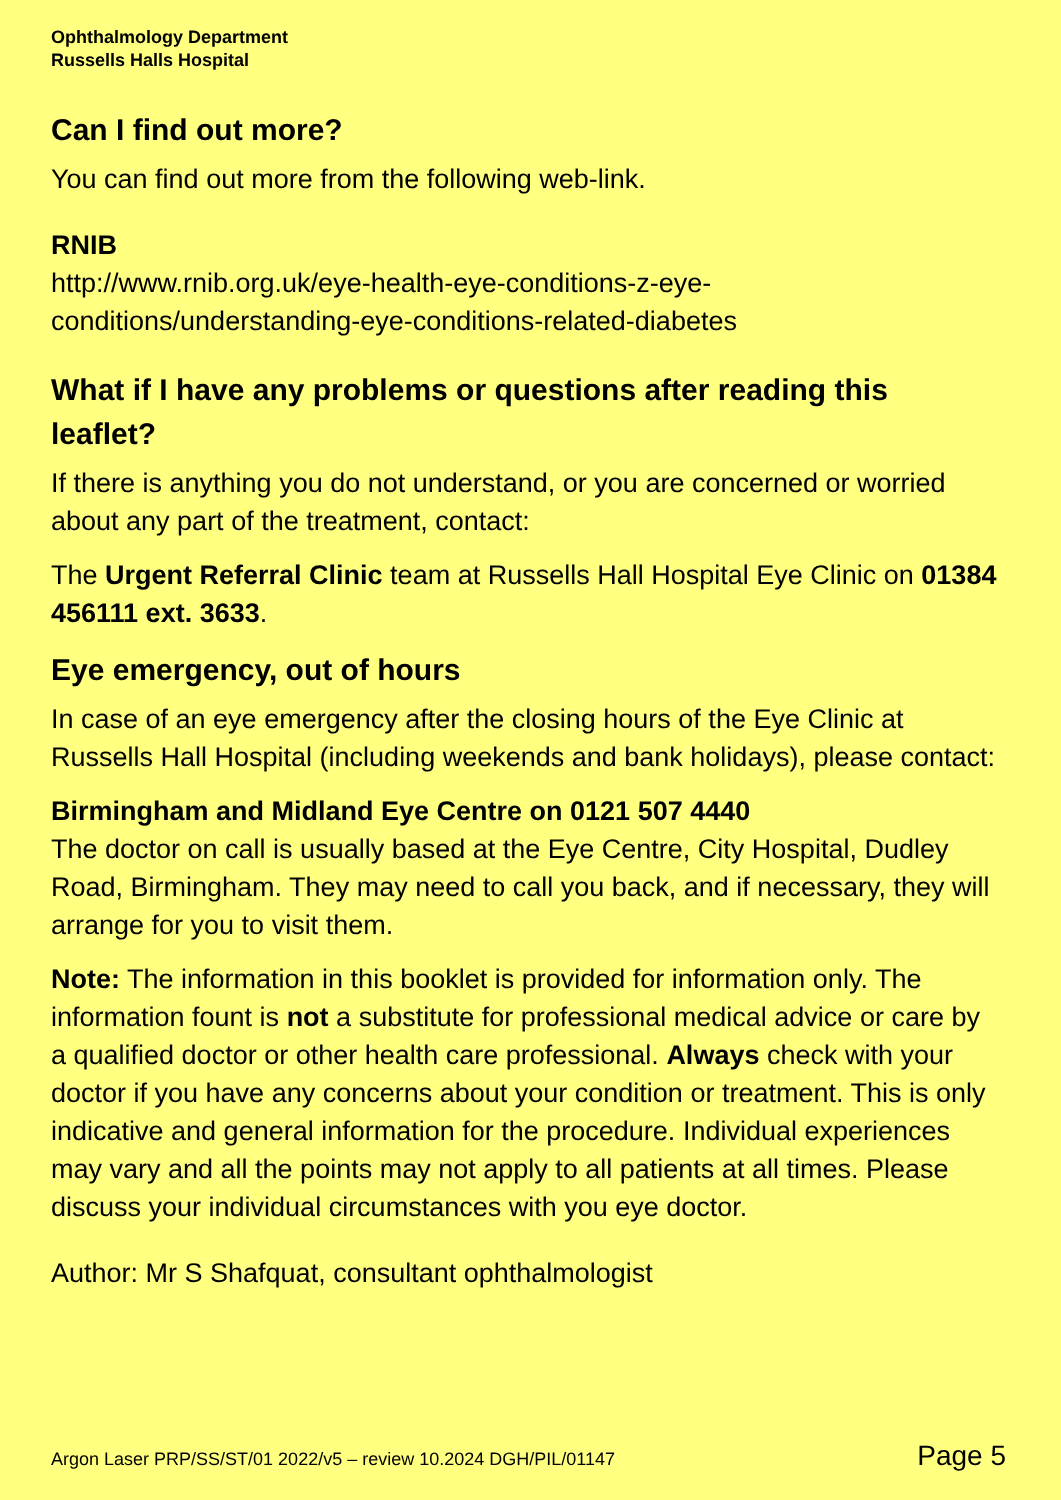Ophthalmology Department
Russells Halls Hospital
Can I find out more?
You can find out more from the following web-link.
RNIB
http://www.rnib.org.uk/eye-health-eye-conditions-z-eye-conditions/understanding-eye-conditions-related-diabetes
What if I have any problems or questions after reading this leaflet?
If there is anything you do not understand, or you are concerned or worried about any part of the treatment, contact:
The Urgent Referral Clinic team at Russells Hall Hospital Eye Clinic on 01384 456111 ext. 3633.
Eye emergency, out of hours
In case of an eye emergency after the closing hours of the Eye Clinic at Russells Hall Hospital (including weekends and bank holidays), please contact:
Birmingham and Midland Eye Centre on 0121 507 4440
The doctor on call is usually based at the Eye Centre, City Hospital, Dudley Road, Birmingham. They may need to call you back, and if necessary, they will arrange for you to visit them.
Note: The information in this booklet is provided for information only. The information fount is not a substitute for professional medical advice or care by a qualified doctor or other health care professional. Always check with your doctor if you have any concerns about your condition or treatment. This is only indicative and general information for the procedure. Individual experiences may vary and all the points may not apply to all patients at all times. Please discuss your individual circumstances with you eye doctor.
Author: Mr S Shafquat, consultant ophthalmologist
Argon Laser PRP/SS/ST/01 2022/v5 – review 10.2024 DGH/PIL/01147 Page 5